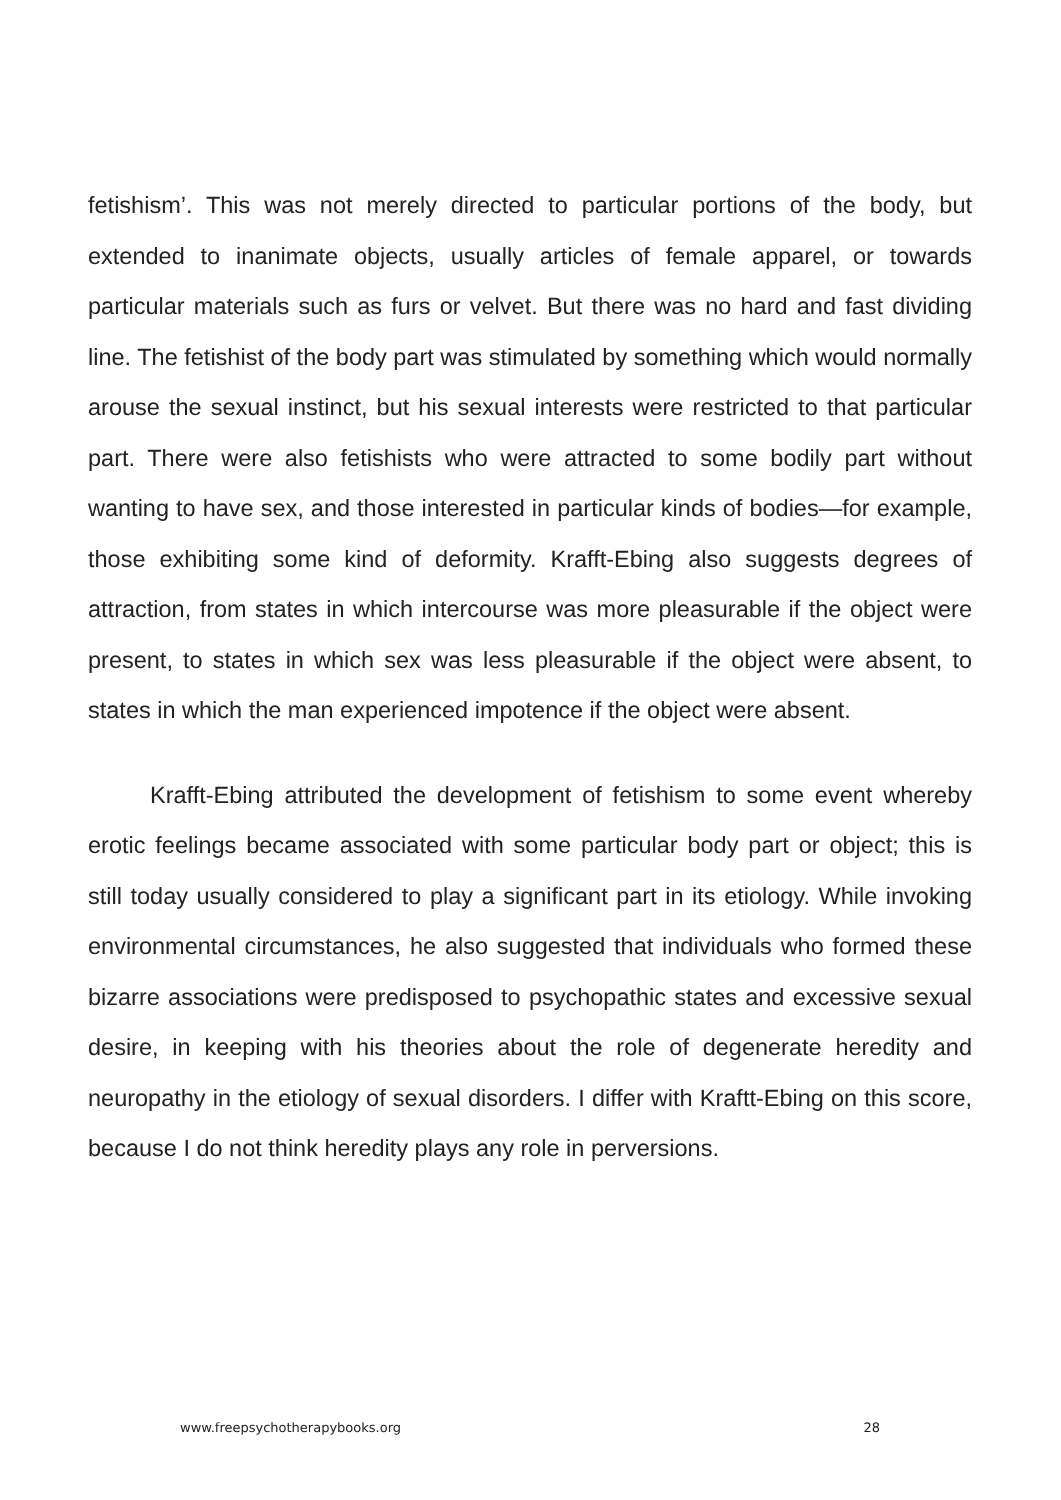fetishism’. This was not merely directed to particular portions of the body, but extended to inanimate objects, usually articles of female apparel, or towards particular materials such as furs or velvet. But there was no hard and fast dividing line. The fetishist of the body part was stimulated by something which would normally arouse the sexual instinct, but his sexual interests were restricted to that particular part. There were also fetishists who were attracted to some bodily part without wanting to have sex, and those interested in particular kinds of bodies—for example, those exhibiting some kind of deformity. Krafft-Ebing also suggests degrees of attraction, from states in which intercourse was more pleasurable if the object were present, to states in which sex was less pleasurable if the object were absent, to states in which the man experienced impotence if the object were absent.
Krafft-Ebing attributed the development of fetishism to some event whereby erotic feelings became associated with some particular body part or object; this is still today usually considered to play a significant part in its etiology. While invoking environmental circumstances, he also suggested that individuals who formed these bizarre associations were predisposed to psychopathic states and excessive sexual desire, in keeping with his theories about the role of degenerate heredity and neuropathy in the etiology of sexual disorders. I differ with Kraftt-Ebing on this score, because I do not think heredity plays any role in perversions.
www.freepsychotherapybooks.org 28